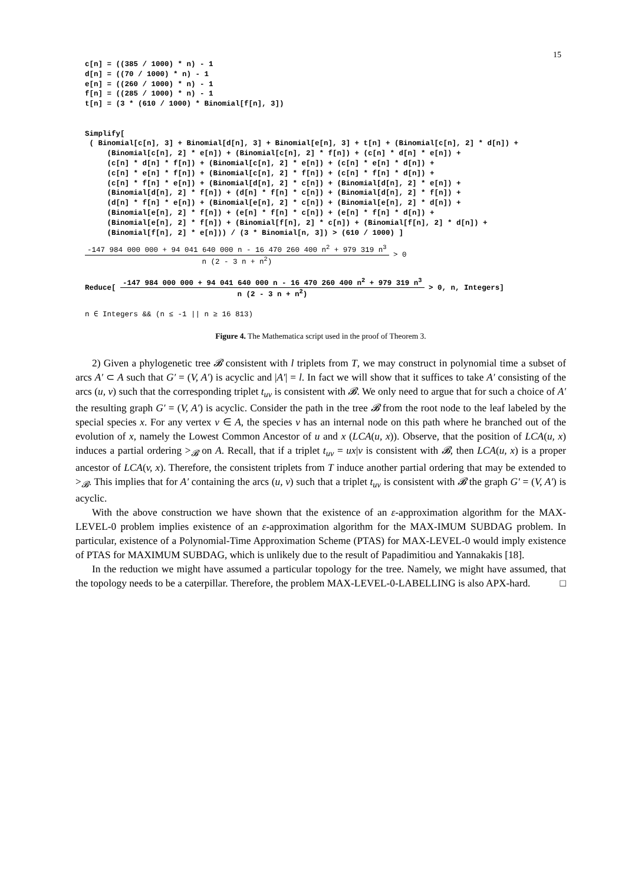15
c[n] = ((385 / 1000) * n) - 1
d[n] = ((70 / 1000) * n) - 1
e[n] = ((260 / 1000) * n) - 1
f[n] = ((285 / 1000) * n) - 1
t[n] = (3 * (610 / 1000) * Binomial[f[n], 3])


Simplify[
 ( Binomial[c[n], 3] + Binomial[d[n], 3] + Binomial[e[n], 3] + t[n] + (Binomial[c[n], 2] * d[n]) +
     (Binomial[c[n], 2] * e[n]) + (Binomial[c[n], 2] * f[n]) + (c[n] * d[n] * e[n]) +
     (c[n] * d[n] * f[n]) + (Binomial[c[n], 2] * e[n]) + (c[n] * e[n] * d[n]) +
     (c[n] * e[n] * f[n]) + (Binomial[c[n], 2] * f[n]) + (c[n] * f[n] * d[n]) +
     (c[n] * f[n] * e[n]) + (Binomial[d[n], 2] * c[n]) + (Binomial[d[n], 2] * e[n]) +
     (Binomial[d[n], 2] * f[n]) + (d[n] * f[n] * c[n]) + (Binomial[d[n], 2] * f[n]) +
     (d[n] * f[n] * e[n]) + (Binomial[e[n], 2] * c[n]) + (Binomial[e[n], 2] * d[n]) +
     (Binomial[e[n], 2] * f[n]) + (e[n] * f[n] * c[n]) + (e[n] * f[n] * d[n]) +
     (Binomial[e[n], 2] * f[n]) + (Binomial[f[n], 2] * c[n]) + (Binomial[f[n], 2] * d[n]) +
     (Binomial[f[n], 2] * e[n])) / (3 * Binomial[n, 3]) > (610 / 1000) ]
-147 984 000 000 + 94 041 640 000 n - 16 470 260 400 n<sup>2</sup> + 979 319 n<sup>3</sup>
n (2 - 3 n + n<sup>2</sup>)
> 0
Reduce[
-147 984 000 000 + 94 041 640 000 n - 16 470 260 400 n<sup>2</sup> + 979 319 n<sup>3</sup>
n (2 - 3 n + n<sup>2</sup>)
> 0, n, Integers]
n ∈ Integers && (n ≤ -1 || n ≥ 16 813)
Figure 4. The Mathematica script used in the proof of Theorem 3.
2) Given a phylogenetic tree 𝓑 consistent with l triplets from T, we may construct in polynomial time a subset of arcs A′ ⊂ A such that G′ = (V, A′) is acyclic and |A′| = l. In fact we will show that it suffices to take A′ consisting of the arcs (u, v) such that the corresponding triplet t<sub>uv</sub> is consistent with 𝓑. We only need to argue that for such a choice of A′ the resulting graph G′ = (V, A′) is acyclic. Consider the path in the tree 𝓑 from the root node to the leaf labeled by the special species x. For any vertex v ∈ A, the species v has an internal node on this path where he branched out of the evolution of x, namely the Lowest Common Ancestor of u and x (LCA(u, x)). Observe, that the position of LCA(u, x) induces a partial ordering ><sub>𝓑</sub> on A. Recall, that if a triplet t<sub>uv</sub> = ux|v is consistent with 𝓑, then LCA(u, x) is a proper ancestor of LCA(v, x). Therefore, the consistent triplets from T induce another partial ordering that may be extended to ><sub>𝓑</sub>. This implies that for A′ containing the arcs (u, v) such that a triplet t<sub>uv</sub> is consistent with 𝓑 the graph G′ = (V, A′) is acyclic.
With the above construction we have shown that the existence of an ε-approximation algorithm for the MAX-LEVEL-0 problem implies existence of an ε-approximation algorithm for the MAX-IMUM SUBDAG problem. In particular, existence of a Polynomial-Time Approximation Scheme (PTAS) for MAX-LEVEL-0 would imply existence of PTAS for MAXIMUM SUBDAG, which is unlikely due to the result of Papadimitiou and Yannakakis [18].
In the reduction we might have assumed a particular topology for the tree. Namely, we might have assumed, that the topology needs to be a caterpillar. Therefore, the problem MAX-LEVEL-0-LABELLING is also APX-hard. □